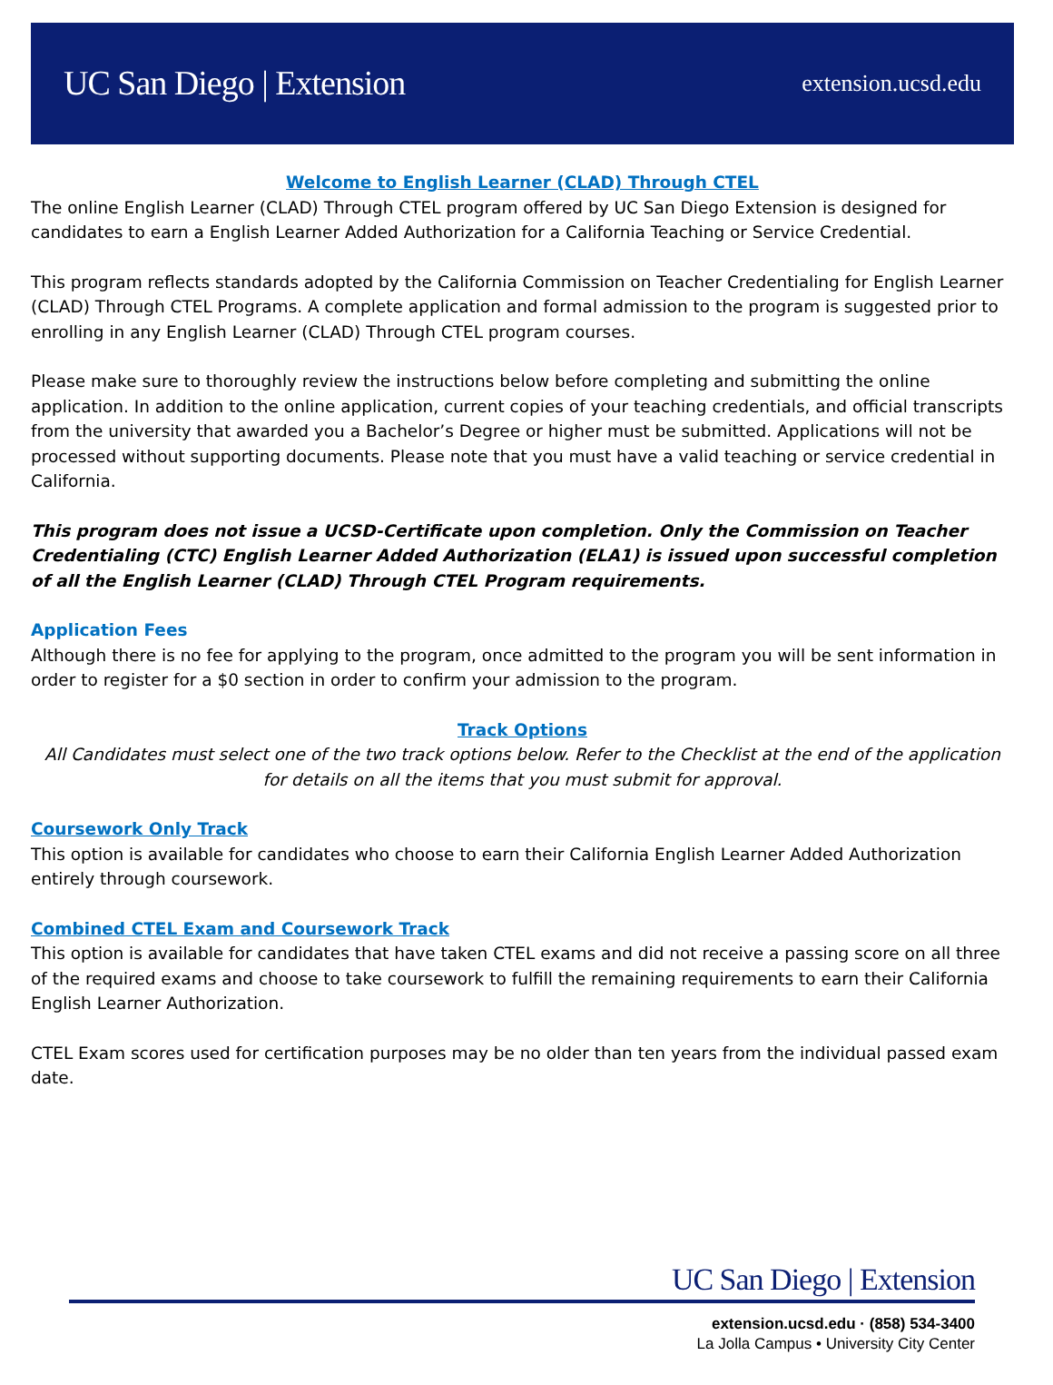UC San Diego | Extension
extension.ucsd.edu
Welcome to English Learner (CLAD) Through CTEL
The online English Learner (CLAD) Through CTEL program offered by UC San Diego Extension is designed for candidates to earn a English Learner Added Authorization for a California Teaching or Service Credential.
This program reflects standards adopted by the California Commission on Teacher Credentialing for English Learner (CLAD) Through CTEL Programs. A complete application and formal admission to the program is suggested prior to enrolling in any English Learner (CLAD) Through CTEL program courses.
Please make sure to thoroughly review the instructions below before completing and submitting the online application. In addition to the online application, current copies of your teaching credentials, and official transcripts from the university that awarded you a Bachelor’s Degree or higher must be submitted. Applications will not be processed without supporting documents. Please note that you must have a valid teaching or service credential in California.
This program does not issue a UCSD-Certificate upon completion. Only the Commission on Teacher Credentialing (CTC) English Learner Added Authorization (ELA1) is issued upon successful completion of all the English Learner (CLAD) Through CTEL Program requirements.
Application Fees
Although there is no fee for applying to the program, once admitted to the program you will be sent information in order to register for a $0 section in order to confirm your admission to the program.
Track Options
All Candidates must select one of the two track options below. Refer to the Checklist at the end of the application for details on all the items that you must submit for approval.
Coursework Only Track
This option is available for candidates who choose to earn their California English Learner Added Authorization entirely through coursework.
Combined CTEL Exam and Coursework Track
This option is available for candidates that have taken CTEL exams and did not receive a passing score on all three of the required exams and choose to take coursework to fulfill the remaining requirements to earn their California English Learner Authorization.
CTEL Exam scores used for certification purposes may be no older than ten years from the individual passed exam date.
UC San Diego | Extension
extension.ucsd.edu · (858) 534-3400
La Jolla Campus • University City Center